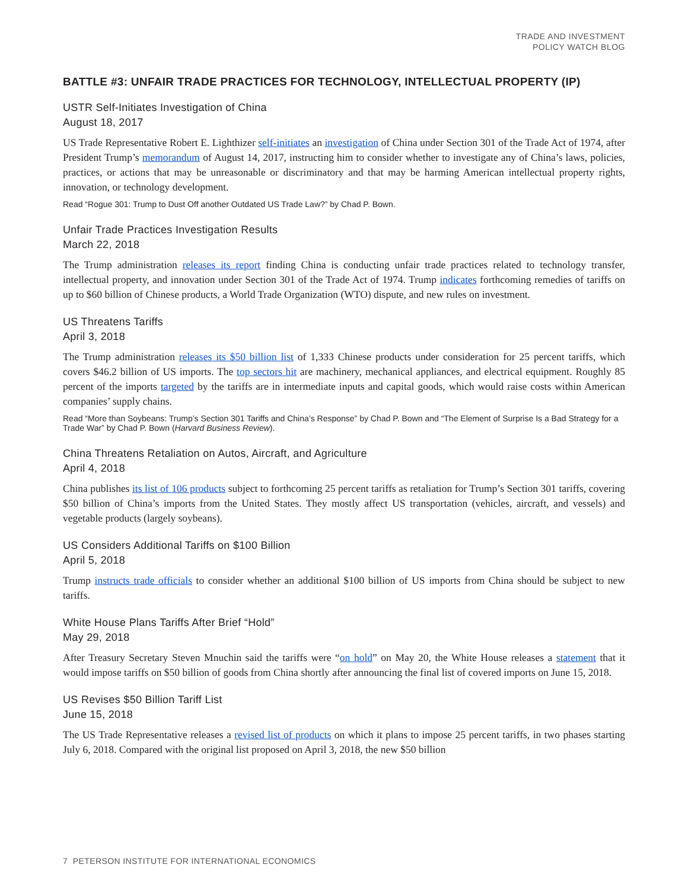TRADE AND INVESTMENT
POLICY WATCH BLOG
BATTLE #3: UNFAIR TRADE PRACTICES FOR TECHNOLOGY, INTELLECTUAL PROPERTY (IP)
USTR Self-Initiates Investigation of China
August 18, 2017
US Trade Representative Robert E. Lighthizer self-initiates an investigation of China under Section 301 of the Trade Act of 1974, after President Trump’s memorandum of August 14, 2017, instructing him to consider whether to investigate any of China’s laws, policies, practices, or actions that may be unreasonable or discriminatory and that may be harming American intellectual property rights, innovation, or technology development.
Read “Rogue 301: Trump to Dust Off another Outdated US Trade Law?” by Chad P. Bown.
Unfair Trade Practices Investigation Results
March 22, 2018
The Trump administration releases its report finding China is conducting unfair trade practices related to technology transfer, intellectual property, and innovation under Section 301 of the Trade Act of 1974. Trump indicates forthcoming remedies of tariffs on up to $60 billion of Chinese products, a World Trade Organization (WTO) dispute, and new rules on investment.
US Threatens Tariffs
April 3, 2018
The Trump administration releases its $50 billion list of 1,333 Chinese products under consideration for 25 percent tariffs, which covers $46.2 billion of US imports. The top sectors hit are machinery, mechanical appliances, and electrical equipment. Roughly 85 percent of the imports targeted by the tariffs are in intermediate inputs and capital goods, which would raise costs within American companies’ supply chains.
Read “More than Soybeans: Trump’s Section 301 Tariffs and China’s Response” by Chad P. Bown and “The Element of Surprise Is a Bad Strategy for a Trade War” by Chad P. Bown (Harvard Business Review).
China Threatens Retaliation on Autos, Aircraft, and Agriculture
April 4, 2018
China publishes its list of 106 products subject to forthcoming 25 percent tariffs as retaliation for Trump’s Section 301 tariffs, covering $50 billion of China’s imports from the United States. They mostly affect US transportation (vehicles, aircraft, and vessels) and vegetable products (largely soybeans).
US Considers Additional Tariffs on $100 Billion
April 5, 2018
Trump instructs trade officials to consider whether an additional $100 billion of US imports from China should be subject to new tariffs.
White House Plans Tariffs After Brief “Hold”
May 29, 2018
After Treasury Secretary Steven Mnuchin said the tariffs were “on hold” on May 20, the White House releases a statement that it would impose tariffs on $50 billion of goods from China shortly after announcing the final list of covered imports on June 15, 2018.
US Revises $50 Billion Tariff List
June 15, 2018
The US Trade Representative releases a revised list of products on which it plans to impose 25 percent tariffs, in two phases starting July 6, 2018. Compared with the original list proposed on April 3, 2018, the new $50 billion
7 PETERSON INSTITUTE FOR INTERNATIONAL ECONOMICS